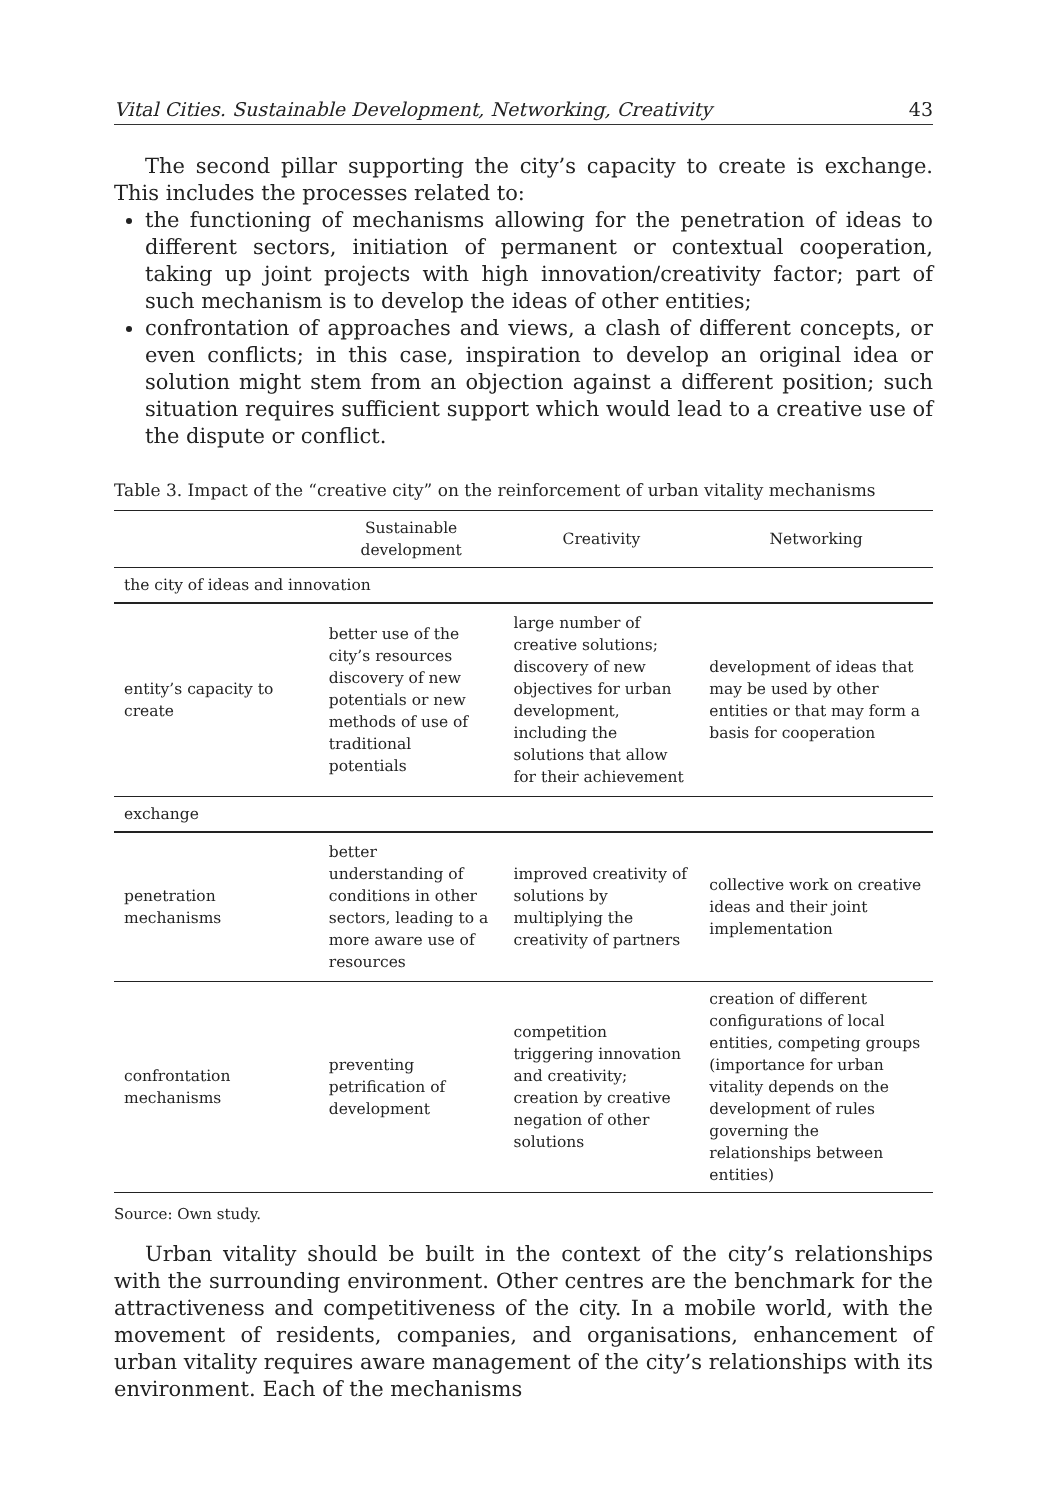Vital Cities. Sustainable Development, Networking, Creativity 43
The second pillar supporting the city’s capacity to create is exchange. This includes the processes related to:
the functioning of mechanisms allowing for the penetration of ideas to different sectors, initiation of permanent or contextual cooperation, taking up joint projects with high innovation/creativity factor; part of such mechanism is to develop the ideas of other entities;
confrontation of approaches and views, a clash of different concepts, or even conflicts; in this case, inspiration to develop an original idea or solution might stem from an objection against a different position; such situation requires sufficient support which would lead to a creative use of the dispute or conflict.
Table 3. Impact of the “creative city” on the reinforcement of urban vitality mechanisms
| | Sustainable development | Creativity | Networking |
| --- | --- | --- | --- |
| the city of ideas and innovation | | | |
| entity’s capacity to create | better use of the city’s resources discovery of new potentials or new methods of use of traditional potentials | large number of creative solutions; discovery of new objectives for urban development, including the solutions that allow for their achievement | development of ideas that may be used by other entities or that may form a basis for cooperation |
| exchange | | | |
| penetration mechanisms | better understanding of conditions in other sectors, leading to a more aware use of resources | improved creativity of solutions by multiplying the creativity of partners | collective work on creative ideas and their joint implementation |
| confrontation mechanisms | preventing petrification of development | competition triggering innovation and creativity; creation by creative negation of other solutions | creation of different configurations of local entities, competing groups (importance for urban vitality depends on the development of rules governing the relationships between entities) |
Source: Own study.
Urban vitality should be built in the context of the city’s relationships with the surrounding environment. Other centres are the benchmark for the attractiveness and competitiveness of the city. In a mobile world, with the movement of residents, companies, and organisations, enhancement of urban vitality requires aware management of the city’s relationships with its environment. Each of the mechanisms